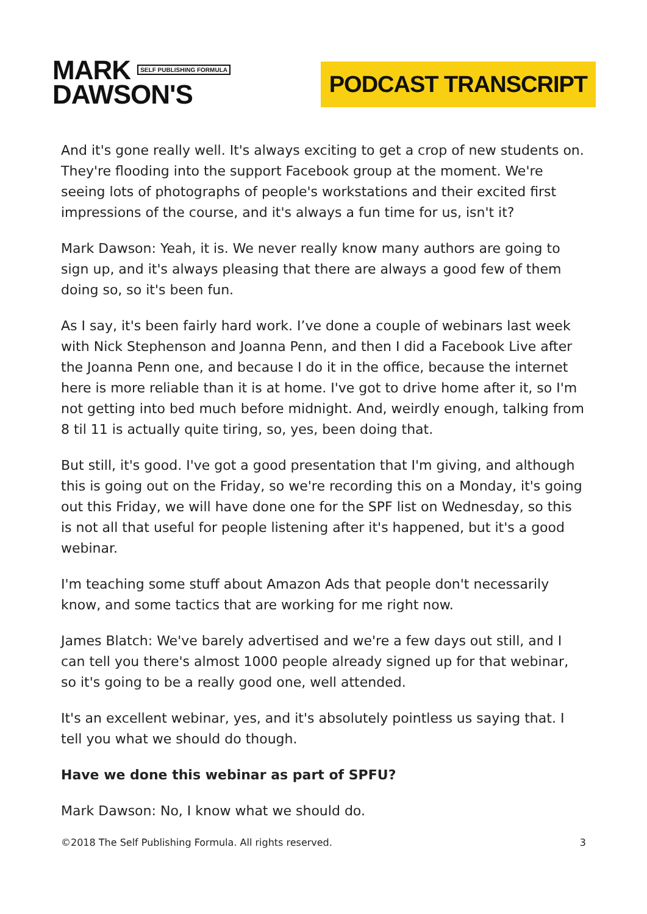MARK SELF PUBLISHING FORMULA
DAWSON'S
PODCAST TRANSCRIPT
And it's gone really well. It's always exciting to get a crop of new students on. They're flooding into the support Facebook group at the moment. We're seeing lots of photographs of people's workstations and their excited first impressions of the course, and it's always a fun time for us, isn't it?
Mark Dawson: Yeah, it is. We never really know many authors are going to sign up, and it's always pleasing that there are always a good few of them doing so, so it's been fun.
As I say, it's been fairly hard work. I’ve done a couple of webinars last week with Nick Stephenson and Joanna Penn, and then I did a Facebook Live after the Joanna Penn one, and because I do it in the office, because the internet here is more reliable than it is at home. I've got to drive home after it, so I'm not getting into bed much before midnight. And, weirdly enough, talking from 8 til 11 is actually quite tiring, so, yes, been doing that.
But still, it's good. I've got a good presentation that I'm giving, and although this is going out on the Friday, so we're recording this on a Monday, it's going out this Friday, we will have done one for the SPF list on Wednesday, so this is not all that useful for people listening after it's happened, but it's a good webinar.
I'm teaching some stuff about Amazon Ads that people don't necessarily know, and some tactics that are working for me right now.
James Blatch: We've barely advertised and we're a few days out still, and I can tell you there's almost 1000 people already signed up for that webinar, so it's going to be a really good one, well attended.
It's an excellent webinar, yes, and it's absolutely pointless us saying that. I tell you what we should do though.
Have we done this webinar as part of SPFU?
Mark Dawson: No, I know what we should do.
©2018 The Self Publishing Formula. All rights reserved. 3